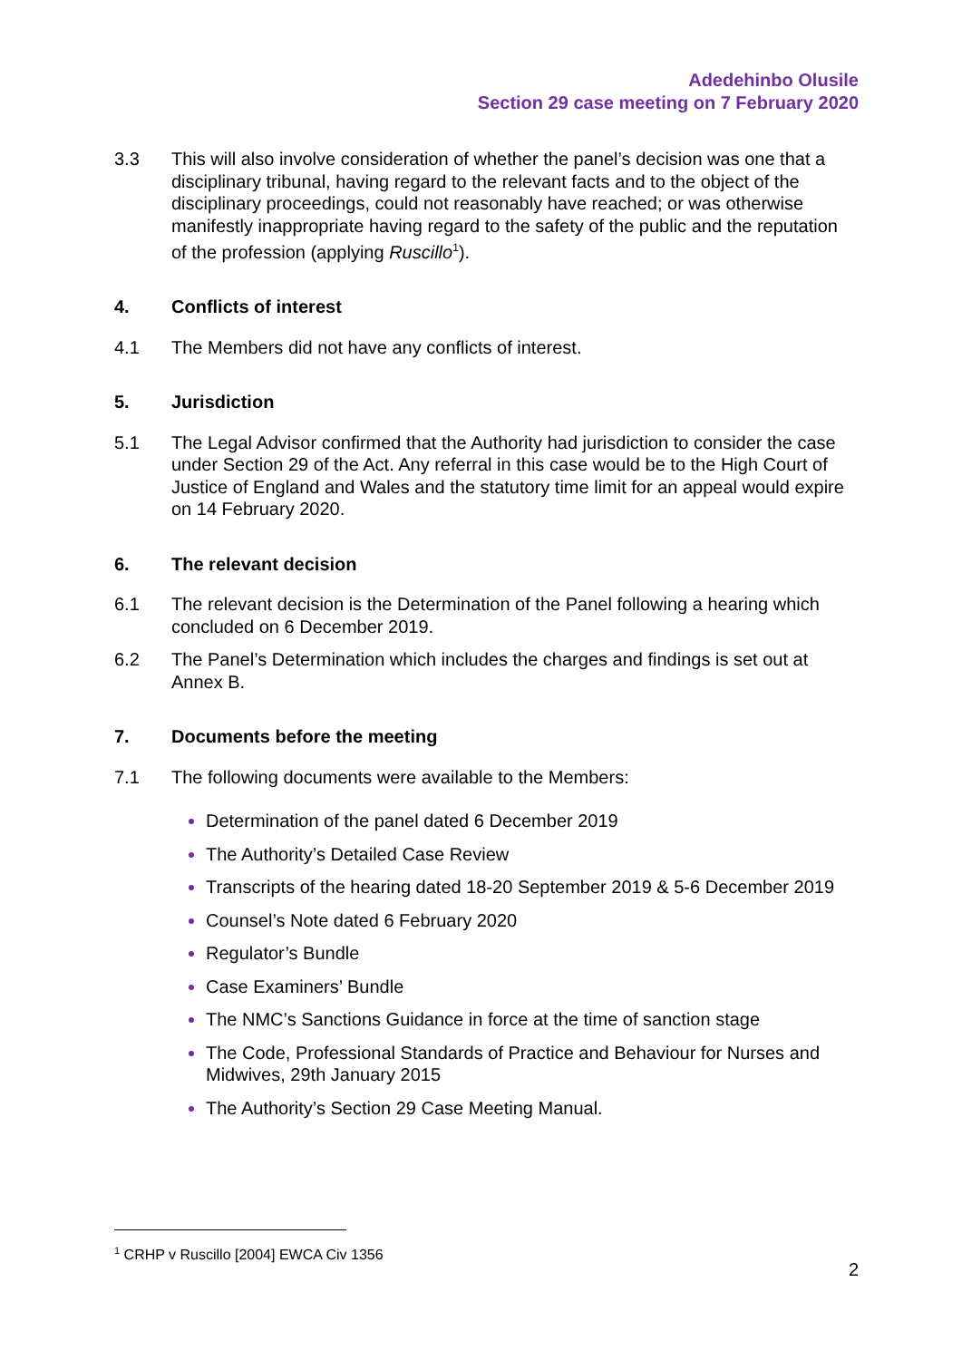Adedehinbo Olusile
Section 29 case meeting on 7 February 2020
3.3 This will also involve consideration of whether the panel’s decision was one that a disciplinary tribunal, having regard to the relevant facts and to the object of the disciplinary proceedings, could not reasonably have reached; or was otherwise manifestly inappropriate having regard to the safety of the public and the reputation of the profession (applying Ruscillo<sup>1</sup>).
4. Conflicts of interest
4.1 The Members did not have any conflicts of interest.
5. Jurisdiction
5.1 The Legal Advisor confirmed that the Authority had jurisdiction to consider the case under Section 29 of the Act. Any referral in this case would be to the High Court of Justice of England and Wales and the statutory time limit for an appeal would expire on 14 February 2020.
6. The relevant decision
6.1 The relevant decision is the Determination of the Panel following a hearing which concluded on 6 December 2019.
6.2 The Panel’s Determination which includes the charges and findings is set out at Annex B.
7. Documents before the meeting
7.1 The following documents were available to the Members:
Determination of the panel dated 6 December 2019
The Authority’s Detailed Case Review
Transcripts of the hearing dated 18-20 September 2019 & 5-6 December 2019
Counsel’s Note dated 6 February 2020
Regulator’s Bundle
Case Examiners’ Bundle
The NMC’s Sanctions Guidance in force at the time of sanction stage
The Code, Professional Standards of Practice and Behaviour for Nurses and Midwives, 29th January 2015
The Authority’s Section 29 Case Meeting Manual.
<sup>1</sup> CRHP v Ruscillo [2004] EWCA Civ 1356
2